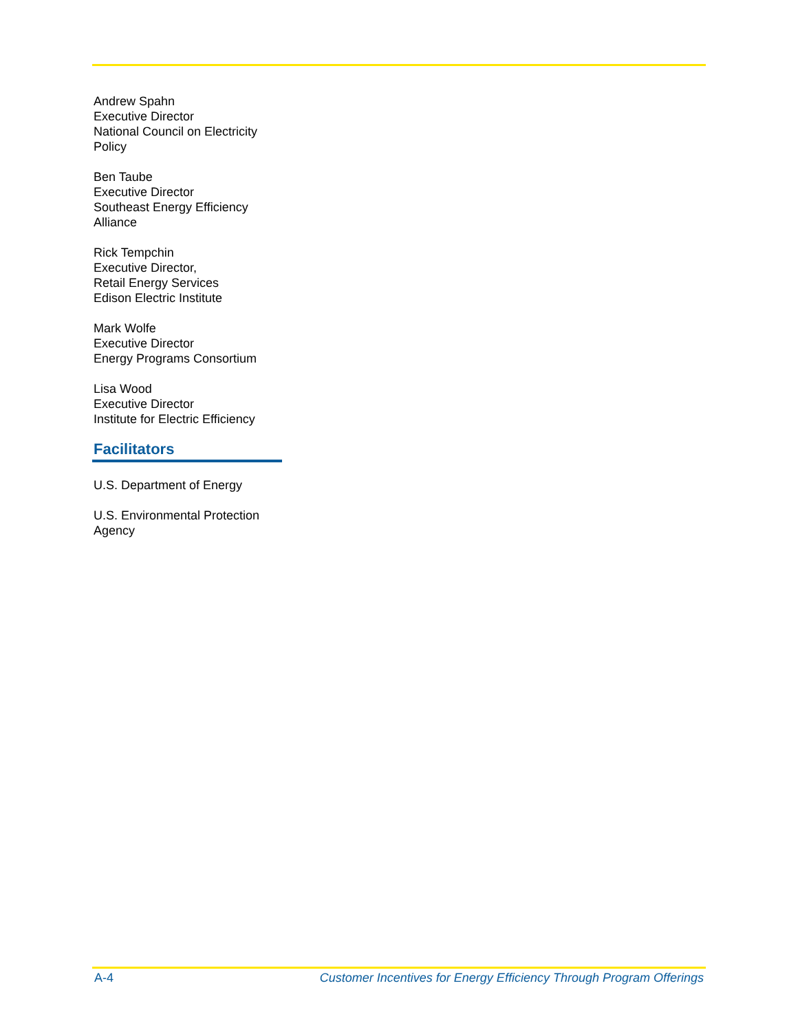Andrew Spahn
Executive Director
National Council on Electricity
Policy
Ben Taube
Executive Director
Southeast Energy Efficiency
Alliance
Rick Tempchin
Executive Director,
Retail Energy Services
Edison Electric Institute
Mark Wolfe
Executive Director
Energy Programs Consortium
Lisa Wood
Executive Director
Institute for Electric Efficiency
Facilitators
U.S. Department of Energy
U.S. Environmental Protection
Agency
A-4 Customer Incentives for Energy Efficiency Through Program Offerings